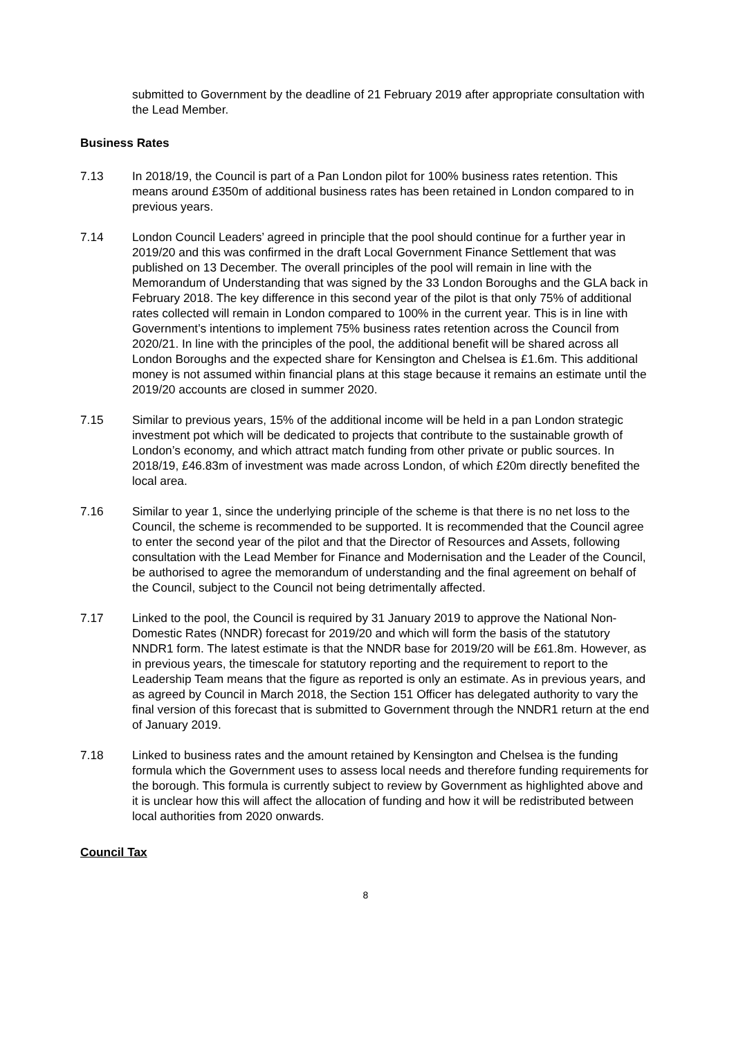submitted to Government by the deadline of 21 February 2019 after appropriate consultation with the Lead Member.
Business Rates
7.13 In 2018/19, the Council is part of a Pan London pilot for 100% business rates retention. This means around £350m of additional business rates has been retained in London compared to in previous years.
7.14 London Council Leaders’ agreed in principle that the pool should continue for a further year in 2019/20 and this was confirmed in the draft Local Government Finance Settlement that was published on 13 December. The overall principles of the pool will remain in line with the Memorandum of Understanding that was signed by the 33 London Boroughs and the GLA back in February 2018. The key difference in this second year of the pilot is that only 75% of additional rates collected will remain in London compared to 100% in the current year. This is in line with Government’s intentions to implement 75% business rates retention across the Council from 2020/21. In line with the principles of the pool, the additional benefit will be shared across all London Boroughs and the expected share for Kensington and Chelsea is £1.6m. This additional money is not assumed within financial plans at this stage because it remains an estimate until the 2019/20 accounts are closed in summer 2020.
7.15 Similar to previous years, 15% of the additional income will be held in a pan London strategic investment pot which will be dedicated to projects that contribute to the sustainable growth of London’s economy, and which attract match funding from other private or public sources. In 2018/19, £46.83m of investment was made across London, of which £20m directly benefited the local area.
7.16 Similar to year 1, since the underlying principle of the scheme is that there is no net loss to the Council, the scheme is recommended to be supported. It is recommended that the Council agree to enter the second year of the pilot and that the Director of Resources and Assets, following consultation with the Lead Member for Finance and Modernisation and the Leader of the Council, be authorised to agree the memorandum of understanding and the final agreement on behalf of the Council, subject to the Council not being detrimentally affected.
7.17 Linked to the pool, the Council is required by 31 January 2019 to approve the National Non-Domestic Rates (NNDR) forecast for 2019/20 and which will form the basis of the statutory NNDR1 form. The latest estimate is that the NNDR base for 2019/20 will be £61.8m. However, as in previous years, the timescale for statutory reporting and the requirement to report to the Leadership Team means that the figure as reported is only an estimate. As in previous years, and as agreed by Council in March 2018, the Section 151 Officer has delegated authority to vary the final version of this forecast that is submitted to Government through the NNDR1 return at the end of January 2019.
7.18 Linked to business rates and the amount retained by Kensington and Chelsea is the funding formula which the Government uses to assess local needs and therefore funding requirements for the borough. This formula is currently subject to review by Government as highlighted above and it is unclear how this will affect the allocation of funding and how it will be redistributed between local authorities from 2020 onwards.
Council Tax
8